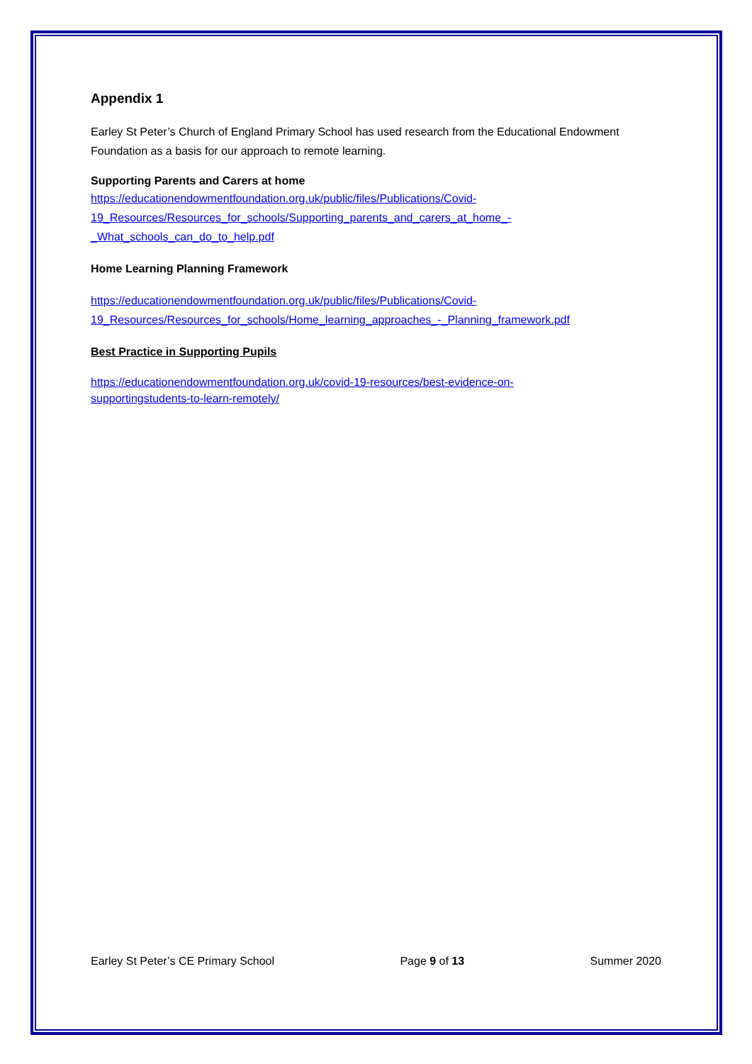Appendix 1
Earley St Peter’s Church of England Primary School has used research from the Educational Endowment Foundation as a basis for our approach to remote learning.
Supporting Parents and Carers at home
https://educationendowmentfoundation.org.uk/public/files/Publications/Covid-
19_Resources/Resources_for_schools/Supporting_parents_and_carers_at_home_-
_What_schools_can_do_to_help.pdf
Home Learning Planning Framework
https://educationendowmentfoundation.org.uk/public/files/Publications/Covid-
19_Resources/Resources_for_schools/Home_learning_approaches_-_Planning_framework.pdf
Best Practice in Supporting Pupils
https://educationendowmentfoundation.org.uk/covid-19-resources/best-evidence-on-
supportingstudents-to-learn-remotely/
Earley St Peter’s CE Primary School Page 9 of 13 Summer 2020